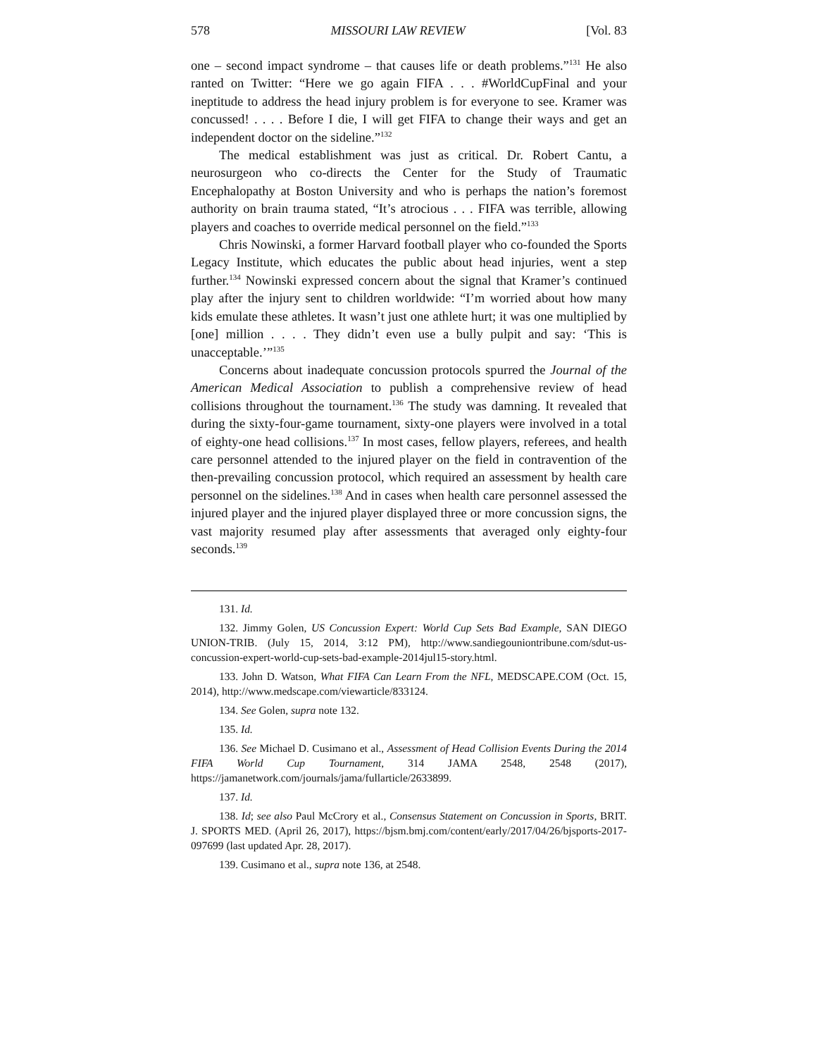578 MISSOURI LAW REVIEW [Vol. 83
one – second impact syndrome – that causes life or death problems.”<sup>131</sup> He also ranted on Twitter: “Here we go again FIFA . . . #WorldCupFinal and your ineptitude to address the head injury problem is for everyone to see. Kramer was concussed! . . . . Before I die, I will get FIFA to change their ways and get an independent doctor on the sideline.”<sup>132</sup>
The medical establishment was just as critical. Dr. Robert Cantu, a neurosurgeon who co-directs the Center for the Study of Traumatic Encephalopathy at Boston University and who is perhaps the nation’s foremost authority on brain trauma stated, “It’s atrocious . . . FIFA was terrible, allowing players and coaches to override medical personnel on the field.”<sup>133</sup>
Chris Nowinski, a former Harvard football player who co-founded the Sports Legacy Institute, which educates the public about head injuries, went a step further.<sup>134</sup> Nowinski expressed concern about the signal that Kramer’s continued play after the injury sent to children worldwide: “I’m worried about how many kids emulate these athletes. It wasn’t just one athlete hurt; it was one multiplied by [one] million . . . . They didn’t even use a bully pulpit and say: ‘This is unacceptable.’”<sup>135</sup>
Concerns about inadequate concussion protocols spurred the Journal of the American Medical Association to publish a comprehensive review of head collisions throughout the tournament.<sup>136</sup> The study was damning. It revealed that during the sixty-four-game tournament, sixty-one players were involved in a total of eighty-one head collisions.<sup>137</sup> In most cases, fellow players, referees, and health care personnel attended to the injured player on the field in contravention of the then-prevailing concussion protocol, which required an assessment by health care personnel on the sidelines.<sup>138</sup> And in cases when health care personnel assessed the injured player and the injured player displayed three or more concussion signs, the vast majority resumed play after assessments that averaged only eighty-four seconds.<sup>139</sup>
131. Id.
132. Jimmy Golen, US Concussion Expert: World Cup Sets Bad Example, SAN DIEGO UNION-TRIB. (July 15, 2014, 3:12 PM), http://www.sandiegouniontribune.com/sdut-us-concussion-expert-world-cup-sets-bad-example-2014jul15-story.html.
133. John D. Watson, What FIFA Can Learn From the NFL, MEDSCAPE.COM (Oct. 15, 2014), http://www.medscape.com/viewarticle/833124.
134. See Golen, supra note 132.
135. Id.
136. See Michael D. Cusimano et al., Assessment of Head Collision Events During the 2014 FIFA World Cup Tournament, 314 JAMA 2548, 2548 (2017), https://jamanetwork.com/journals/jama/fullarticle/2633899.
137. Id.
138. Id; see also Paul McCrory et al., Consensus Statement on Concussion in Sports, BRIT. J. SPORTS MED. (April 26, 2017), https://bjsm.bmj.com/content/early/2017/04/26/bjsports-2017-097699 (last updated Apr. 28, 2017).
139. Cusimano et al., supra note 136, at 2548.